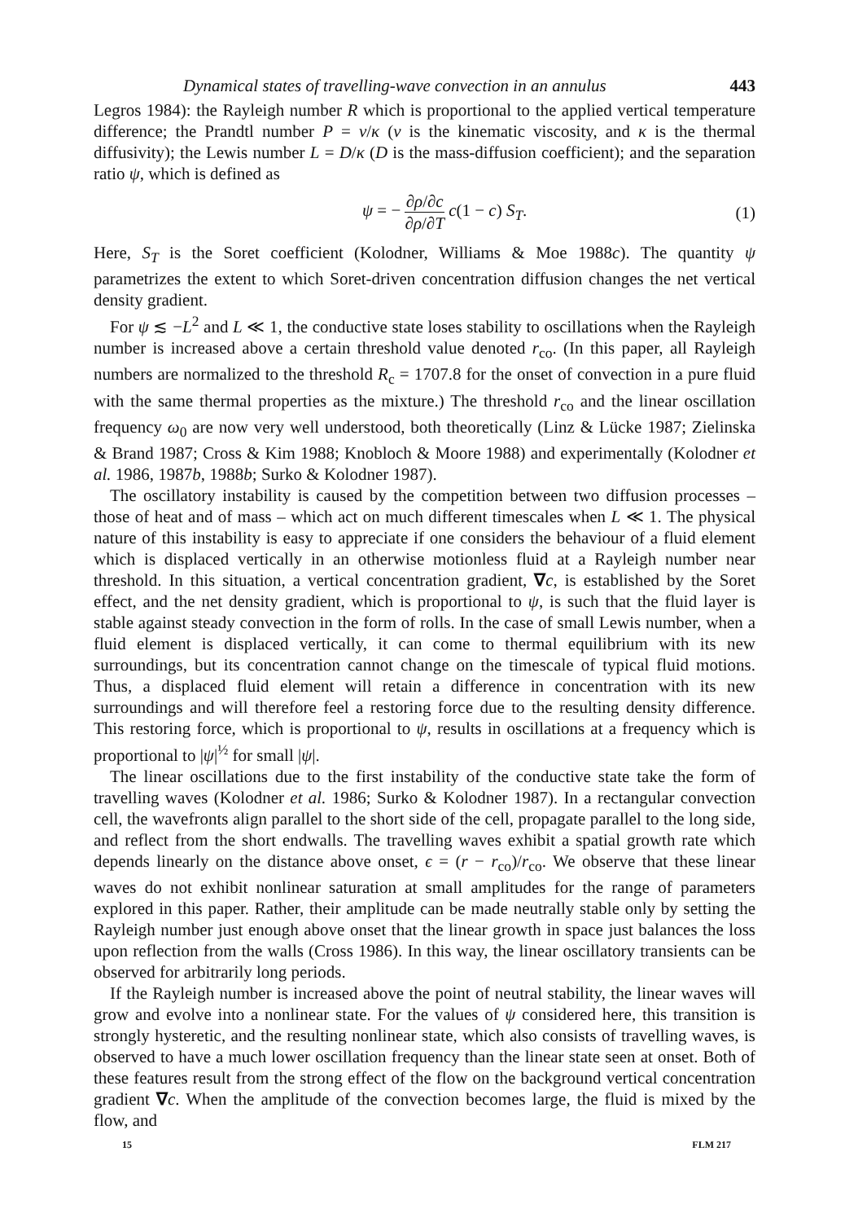Dynamical states of travelling-wave convection in an annulus 443
Legros 1984): the Rayleigh number R which is proportional to the applied vertical temperature difference; the Prandtl number P = ν/κ (ν is the kinematic viscosity, and κ is the thermal diffusivity); the Lewis number L = D/κ (D is the mass-diffusion coefficient); and the separation ratio ψ, which is defined as
ψ = − ∂ρ/∂c ∂ρ/∂T c(1 − c) S<sub>T</sub>. (1)
Here, S<sub>T</sub> is the Soret coefficient (Kolodner, Williams & Moe 1988c). The quantity ψ parametrizes the extent to which Soret-driven concentration diffusion changes the net vertical density gradient.
For ψ ≲ −L<sup>2</sup> and L ≪ 1, the conductive state loses stability to oscillations when the Rayleigh number is increased above a certain threshold value denoted r<sub>co</sub>. (In this paper, all Rayleigh numbers are normalized to the threshold R<sub>c</sub> = 1707.8 for the onset of convection in a pure fluid with the same thermal properties as the mixture.) The threshold r<sub>co</sub> and the linear oscillation frequency ω<sub>0</sub> are now very well understood, both theoretically (Linz & Lücke 1987; Zielinska & Brand 1987; Cross & Kim 1988; Knobloch & Moore 1988) and experimentally (Kolodner et al. 1986, 1987b, 1988b; Surko & Kolodner 1987).
The oscillatory instability is caused by the competition between two diffusion processes – those of heat and of mass – which act on much different timescales when L ≪ 1. The physical nature of this instability is easy to appreciate if one considers the behaviour of a fluid element which is displaced vertically in an otherwise motionless fluid at a Rayleigh number near threshold. In this situation, a vertical concentration gradient, ∇c, is established by the Soret effect, and the net density gradient, which is proportional to ψ, is such that the fluid layer is stable against steady convection in the form of rolls. In the case of small Lewis number, when a fluid element is displaced vertically, it can come to thermal equilibrium with its new surroundings, but its concentration cannot change on the timescale of typical fluid motions. Thus, a displaced fluid element will retain a difference in concentration with its new surroundings and will therefore feel a restoring force due to the resulting density difference. This restoring force, which is proportional to ψ, results in oscillations at a frequency which is proportional to |ψ|<sup>½</sup> for small |ψ|.
The linear oscillations due to the first instability of the conductive state take the form of travelling waves (Kolodner et al. 1986; Surko & Kolodner 1987). In a rectangular convection cell, the wavefronts align parallel to the short side of the cell, propagate parallel to the long side, and reflect from the short endwalls. The travelling waves exhibit a spatial growth rate which depends linearly on the distance above onset, ϵ = (r − r<sub>co</sub>)/r<sub>co</sub>. We observe that these linear waves do not exhibit nonlinear saturation at small amplitudes for the range of parameters explored in this paper. Rather, their amplitude can be made neutrally stable only by setting the Rayleigh number just enough above onset that the linear growth in space just balances the loss upon reflection from the walls (Cross 1986). In this way, the linear oscillatory transients can be observed for arbitrarily long periods.
If the Rayleigh number is increased above the point of neutral stability, the linear waves will grow and evolve into a nonlinear state. For the values of ψ considered here, this transition is strongly hysteretic, and the resulting nonlinear state, which also consists of travelling waves, is observed to have a much lower oscillation frequency than the linear state seen at onset. Both of these features result from the strong effect of the flow on the background vertical concentration gradient ∇c. When the amplitude of the convection becomes large, the fluid is mixed by the flow, and
15 FLM 217